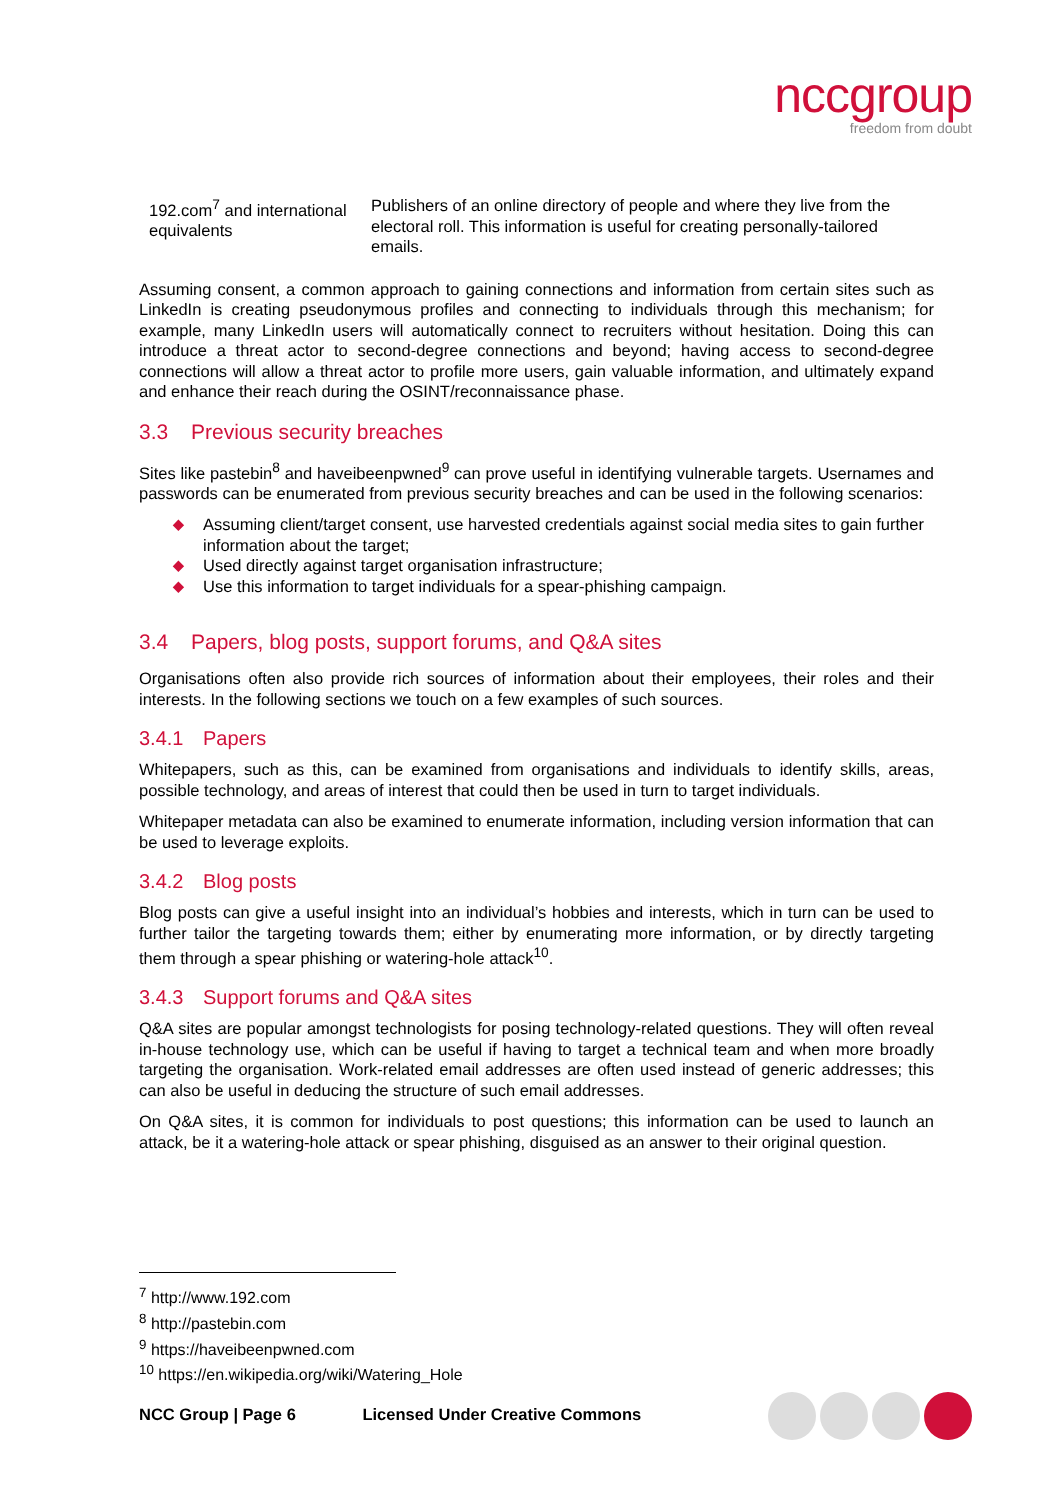nccgroup
freedom from doubt
| 192.com<sup>7</sup> and international equivalents | Publishers of an online directory of people and where they live from the electoral roll. This information is useful for creating personally-tailored emails. |
Assuming consent, a common approach to gaining connections and information from certain sites such as LinkedIn is creating pseudonymous profiles and connecting to individuals through this mechanism; for example, many LinkedIn users will automatically connect to recruiters without hesitation. Doing this can introduce a threat actor to second-degree connections and beyond; having access to second-degree connections will allow a threat actor to profile more users, gain valuable information, and ultimately expand and enhance their reach during the OSINT/reconnaissance phase.
3.3 Previous security breaches
Sites like pastebin<sup>8</sup> and haveibeenpwned<sup>9</sup> can prove useful in identifying vulnerable targets. Usernames and passwords can be enumerated from previous security breaches and can be used in the following scenarios:
◆ Assuming client/target consent, use harvested credentials against social media sites to gain further information about the target;
◆ Used directly against target organisation infrastructure;
◆ Use this information to target individuals for a spear-phishing campaign.
3.4 Papers, blog posts, support forums, and Q&A sites
Organisations often also provide rich sources of information about their employees, their roles and their interests. In the following sections we touch on a few examples of such sources.
3.4.1 Papers
Whitepapers, such as this, can be examined from organisations and individuals to identify skills, areas, possible technology, and areas of interest that could then be used in turn to target individuals.
Whitepaper metadata can also be examined to enumerate information, including version information that can be used to leverage exploits.
3.4.2 Blog posts
Blog posts can give a useful insight into an individual’s hobbies and interests, which in turn can be used to further tailor the targeting towards them; either by enumerating more information, or by directly targeting them through a spear phishing or watering-hole attack<sup>10</sup>.
3.4.3 Support forums and Q&A sites
Q&A sites are popular amongst technologists for posing technology-related questions. They will often reveal in-house technology use, which can be useful if having to target a technical team and when more broadly targeting the organisation. Work-related email addresses are often used instead of generic addresses; this can also be useful in deducing the structure of such email addresses.
On Q&A sites, it is common for individuals to post questions; this information can be used to launch an attack, be it a watering-hole attack or spear phishing, disguised as an answer to their original question.
<sup>7</sup> http://www.192.com
<sup>8</sup> http://pastebin.com
<sup>9</sup> https://haveibeenpwned.com
<sup>10</sup> https://en.wikipedia.org/wiki/Watering_Hole
NCC Group | Page 6 Licensed Under Creative Commons